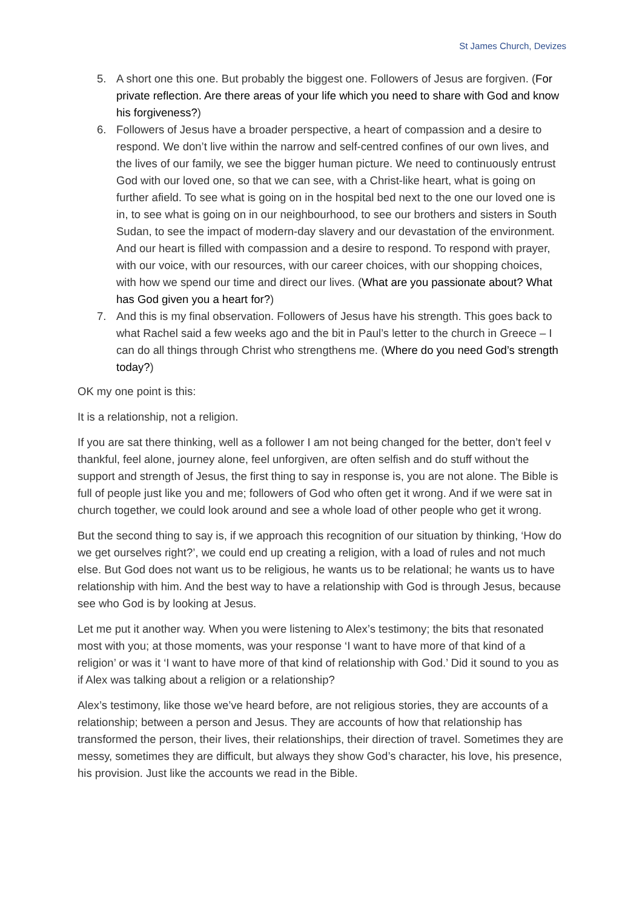St James Church, Devizes
5. A short one this one. But probably the biggest one. Followers of Jesus are forgiven. (For private reflection. Are there areas of your life which you need to share with God and know his forgiveness?)
6. Followers of Jesus have a broader perspective, a heart of compassion and a desire to respond. We don’t live within the narrow and self-centred confines of our own lives, and the lives of our family, we see the bigger human picture. We need to continuously entrust God with our loved one, so that we can see, with a Christ-like heart, what is going on further afield. To see what is going on in the hospital bed next to the one our loved one is in, to see what is going on in our neighbourhood, to see our brothers and sisters in South Sudan, to see the impact of modern-day slavery and our devastation of the environment. And our heart is filled with compassion and a desire to respond. To respond with prayer, with our voice, with our resources, with our career choices, with our shopping choices, with how we spend our time and direct our lives. (What are you passionate about? What has God given you a heart for?)
7. And this is my final observation. Followers of Jesus have his strength. This goes back to what Rachel said a few weeks ago and the bit in Paul’s letter to the church in Greece – I can do all things through Christ who strengthens me. (Where do you need God’s strength today?)
OK my one point is this:
It is a relationship, not a religion.
If you are sat there thinking, well as a follower I am not being changed for the better, don’t feel v thankful, feel alone, journey alone, feel unforgiven, are often selfish and do stuff without the support and strength of Jesus, the first thing to say in response is, you are not alone. The Bible is full of people just like you and me; followers of God who often get it wrong. And if we were sat in church together, we could look around and see a whole load of other people who get it wrong.
But the second thing to say is, if we approach this recognition of our situation by thinking, ‘How do we get ourselves right?’, we could end up creating a religion, with a load of rules and not much else. But God does not want us to be religious, he wants us to be relational; he wants us to have relationship with him. And the best way to have a relationship with God is through Jesus, because see who God is by looking at Jesus.
Let me put it another way. When you were listening to Alex’s testimony; the bits that resonated most with you; at those moments, was your response ‘I want to have more of that kind of a religion’ or was it ‘I want to have more of that kind of relationship with God.’ Did it sound to you as if Alex was talking about a religion or a relationship?
Alex’s testimony, like those we’ve heard before, are not religious stories, they are accounts of a relationship; between a person and Jesus. They are accounts of how that relationship has transformed the person, their lives, their relationships, their direction of travel. Sometimes they are messy, sometimes they are difficult, but always they show God’s character, his love, his presence, his provision. Just like the accounts we read in the Bible.